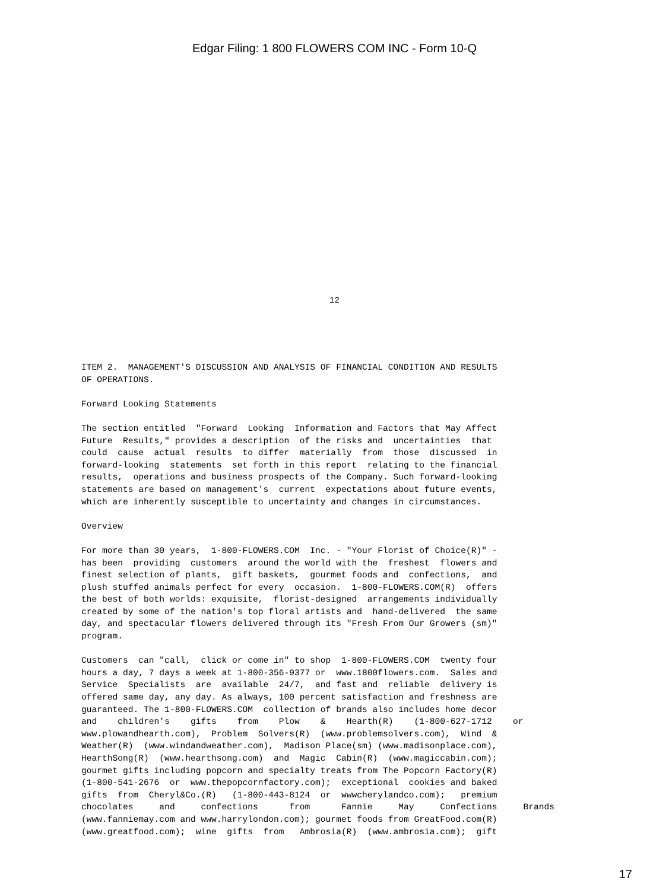Edgar Filing: 1 800 FLOWERS COM INC - Form 10-Q
12
ITEM 2.  MANAGEMENT'S DISCUSSION AND ANALYSIS OF FINANCIAL CONDITION AND RESULTS
OF OPERATIONS.

Forward Looking Statements

The section entitled  "Forward  Looking  Information and Factors that May Affect
Future  Results," provides a description  of the risks and  uncertainties  that
could  cause  actual  results  to differ  materially  from  those  discussed  in
forward-looking  statements  set forth in this report  relating to the financial
results,  operations and business prospects of the Company. Such forward-looking
statements are based on management's  current  expectations about future events,
which are inherently susceptible to uncertainty and changes in circumstances.

Overview

For more than 30 years,  1-800-FLOWERS.COM  Inc. - "Your Florist of Choice(R)" -
has been  providing  customers  around the world with the  freshest  flowers and
finest selection of plants,  gift baskets,  gourmet foods and  confections,  and
plush stuffed animals perfect for every  occasion.  1-800-FLOWERS.COM(R)  offers
the best of both worlds: exquisite,  florist-designed  arrangements individually
created by some of the nation's top floral artists and  hand-delivered  the same
day, and spectacular flowers delivered through its "Fresh From Our Growers (sm)"
program.

Customers  can "call,  click or come in" to shop  1-800-FLOWERS.COM  twenty four
hours a day, 7 days a week at 1-800-356-9377 or  www.1800flowers.com.  Sales and
Service  Specialists  are  available  24/7,  and fast and  reliable  delivery is
offered same day, any day. As always, 100 percent satisfaction and freshness are
guaranteed. The 1-800-FLOWERS.COM  collection of brands also includes home decor
and    children's    gifts    from    Plow    &    Hearth(R)    (1-800-627-1712    or
www.plowandhearth.com),  Problem  Solvers(R)  (www.problemsolvers.com),  Wind  &
Weather(R)  (www.windandweather.com),  Madison Place(sm) (www.madisonplace.com),
HearthSong(R)  (www.hearthsong.com)  and  Magic  Cabin(R)  (www.magiccabin.com);
gourmet gifts including popcorn and specialty treats from The Popcorn Factory(R)
(1-800-541-2676  or  www.thepopcornfactory.com);  exceptional  cookies and baked
gifts  from  Cheryl&Co.(R)   (1-800-443-8124  or  wwwcherylandco.com);   premium
chocolates     and     confections      from      Fannie     May     Confections     Brands
(www.fanniemay.com and www.harrylondon.com); gourmet foods from GreatFood.com(R)
(www.greatfood.com);  wine  gifts  from   Ambrosia(R)  (www.ambrosia.com);  gift
17